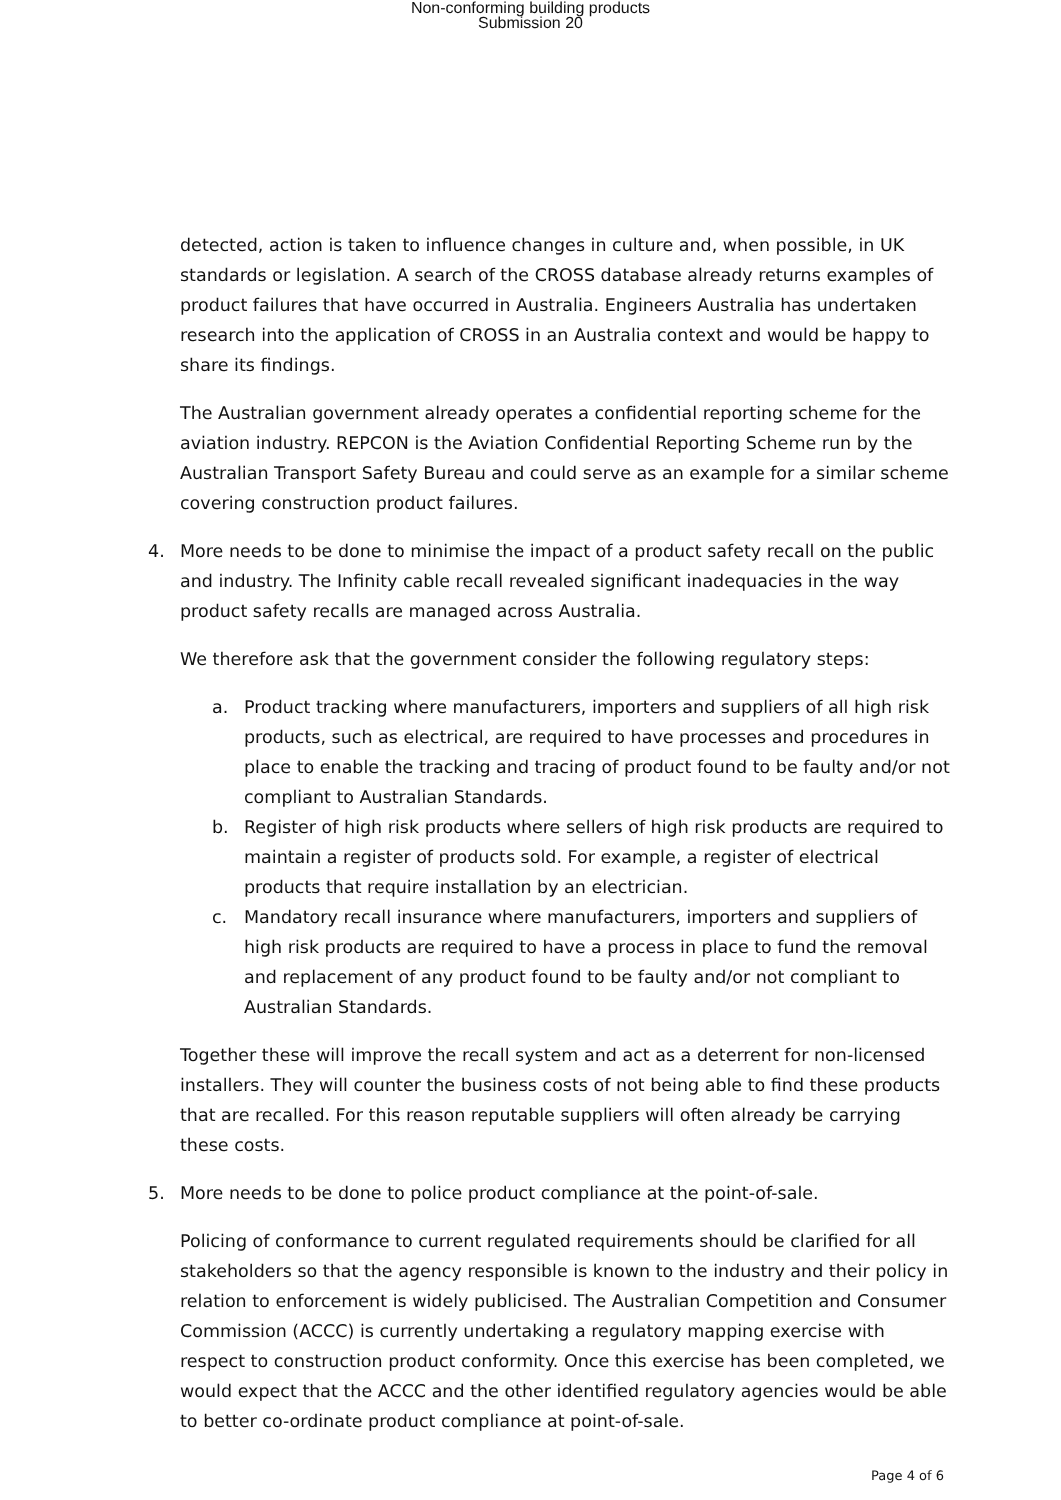Non-conforming building products
Submission 20
detected, action is taken to influence changes in culture and, when possible, in UK standards or legislation. A search of the CROSS database already returns examples of product failures that have occurred in Australia. Engineers Australia has undertaken research into the application of CROSS in an Australia context and would be happy to share its findings.
The Australian government already operates a confidential reporting scheme for the aviation industry. REPCON is the Aviation Confidential Reporting Scheme run by the Australian Transport Safety Bureau and could serve as an example for a similar scheme covering construction product failures.
4. More needs to be done to minimise the impact of a product safety recall on the public and industry. The Infinity cable recall revealed significant inadequacies in the way product safety recalls are managed across Australia.
We therefore ask that the government consider the following regulatory steps:
a. Product tracking where manufacturers, importers and suppliers of all high risk products, such as electrical, are required to have processes and procedures in place to enable the tracking and tracing of product found to be faulty and/or not compliant to Australian Standards.
b. Register of high risk products where sellers of high risk products are required to maintain a register of products sold. For example, a register of electrical products that require installation by an electrician.
c. Mandatory recall insurance where manufacturers, importers and suppliers of high risk products are required to have a process in place to fund the removal and replacement of any product found to be faulty and/or not compliant to Australian Standards.
Together these will improve the recall system and act as a deterrent for non-licensed installers. They will counter the business costs of not being able to find these products that are recalled. For this reason reputable suppliers will often already be carrying these costs.
5. More needs to be done to police product compliance at the point-of-sale.
Policing of conformance to current regulated requirements should be clarified for all stakeholders so that the agency responsible is known to the industry and their policy in relation to enforcement is widely publicised. The Australian Competition and Consumer Commission (ACCC) is currently undertaking a regulatory mapping exercise with respect to construction product conformity. Once this exercise has been completed, we would expect that the ACCC and the other identified regulatory agencies would be able to better co-ordinate product compliance at point-of-sale.
Page 4 of 6